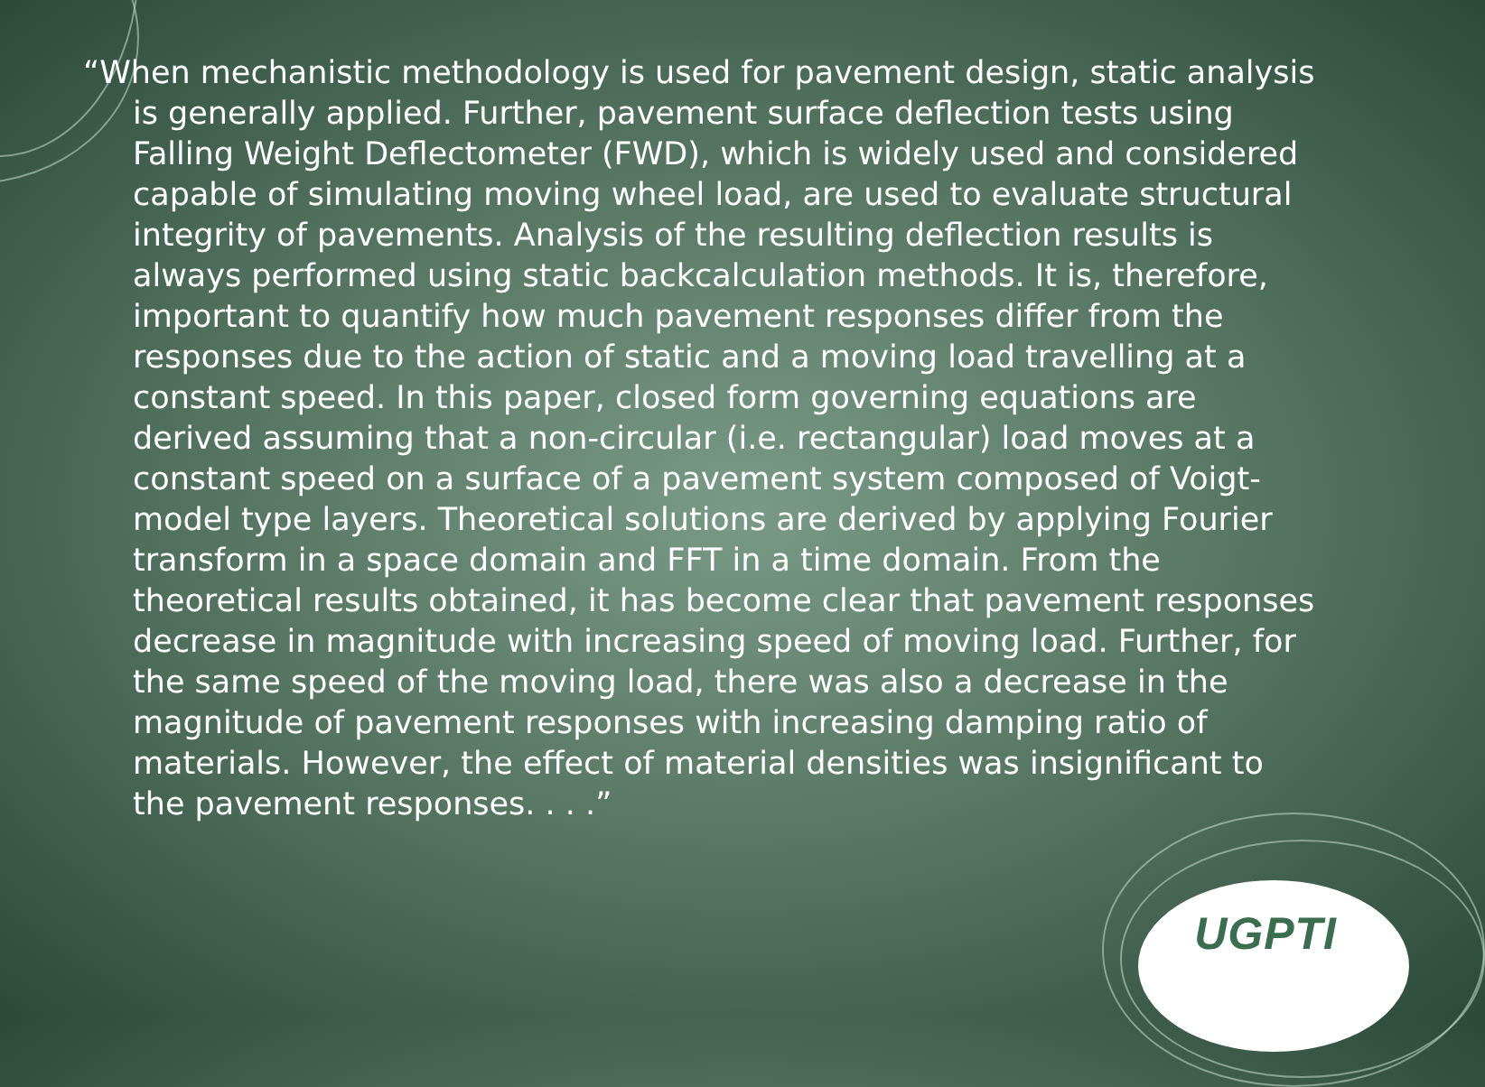“When mechanistic methodology is used for pavement design, static analysis is generally applied. Further, pavement surface deflection tests using Falling Weight Deflectometer (FWD), which is widely used and considered capable of simulating moving wheel load, are used to evaluate structural integrity of pavements. Analysis of the resulting deflection results is always performed using static backcalculation methods. It is, therefore, important to quantify how much pavement responses differ from the responses due to the action of static and a moving load travelling at a constant speed. In this paper, closed form governing equations are derived assuming that a non-circular (i.e. rectangular) load moves at a constant speed on a surface of a pavement system composed of Voigt-model type layers. Theoretical solutions are derived by applying Fourier transform in a space domain and FFT in a time domain. From the theoretical results obtained, it has become clear that pavement responses decrease in magnitude with increasing speed of moving load. Further, for the same speed of the moving load, there was also a decrease in the magnitude of pavement responses with increasing damping ratio of materials. However, the effect of material densities was insignificant to the pavement responses. . . .”
UGPTI